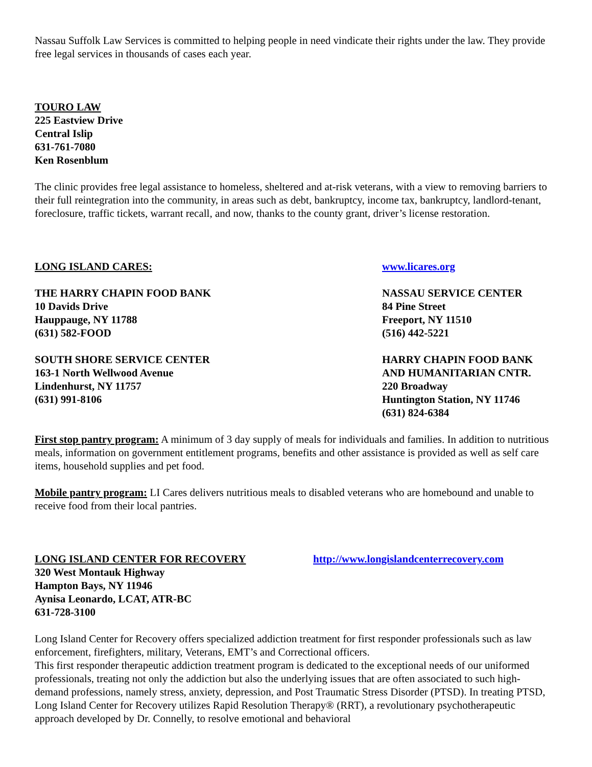Nassau Suffolk Law Services is committed to helping people in need vindicate their rights under the law. They provide free legal services in thousands of cases each year.
TOURO LAW
225 Eastview Drive
Central Islip
631-761-7080
Ken Rosenblum
The clinic provides free legal assistance to homeless, sheltered and at-risk veterans, with a view to removing barriers to their full reintegration into the community, in areas such as debt, bankruptcy, income tax, bankruptcy, landlord-tenant, foreclosure, traffic tickets, warrant recall, and now, thanks to the county grant, driver’s license restoration.
LONG ISLAND CARES: www.licares.org
THE HARRY CHAPIN FOOD BANK
10 Davids Drive
Hauppauge, NY 11788
(631) 582-FOOD
NASSAU SERVICE CENTER
84 Pine Street
Freeport, NY 11510
(516) 442-5221
SOUTH SHORE SERVICE CENTER
163-1 North Wellwood Avenue
Lindenhurst, NY 11757
(631) 991-8106
HARRY CHAPIN FOOD BANK
AND HUMANITARIAN CNTR.
220 Broadway
Huntington Station, NY 11746
(631) 824-6384
First stop pantry program: A minimum of 3 day supply of meals for individuals and families. In addition to nutritious meals, information on government entitlement programs, benefits and other assistance is provided as well as self care items, household supplies and pet food.
Mobile pantry program: LI Cares delivers nutritious meals to disabled veterans who are homebound and unable to receive food from their local pantries.
LONG ISLAND CENTER FOR RECOVERY http://www.longislandcenterrecovery.com
320 West Montauk Highway
Hampton Bays, NY 11946
Aynisa Leonardo, LCAT, ATR-BC
631-728-3100
Long Island Center for Recovery offers specialized addiction treatment for first responder professionals such as law enforcement, firefighters, military, Veterans, EMT’s and Correctional officers.
This first responder therapeutic addiction treatment program is dedicated to the exceptional needs of our uniformed professionals, treating not only the addiction but also the underlying issues that are often associated to such high-demand professions, namely stress, anxiety, depression, and Post Traumatic Stress Disorder (PTSD). In treating PTSD, Long Island Center for Recovery utilizes Rapid Resolution Therapy® (RRT), a revolutionary psychotherapeutic approach developed by Dr. Connelly, to resolve emotional and behavioral